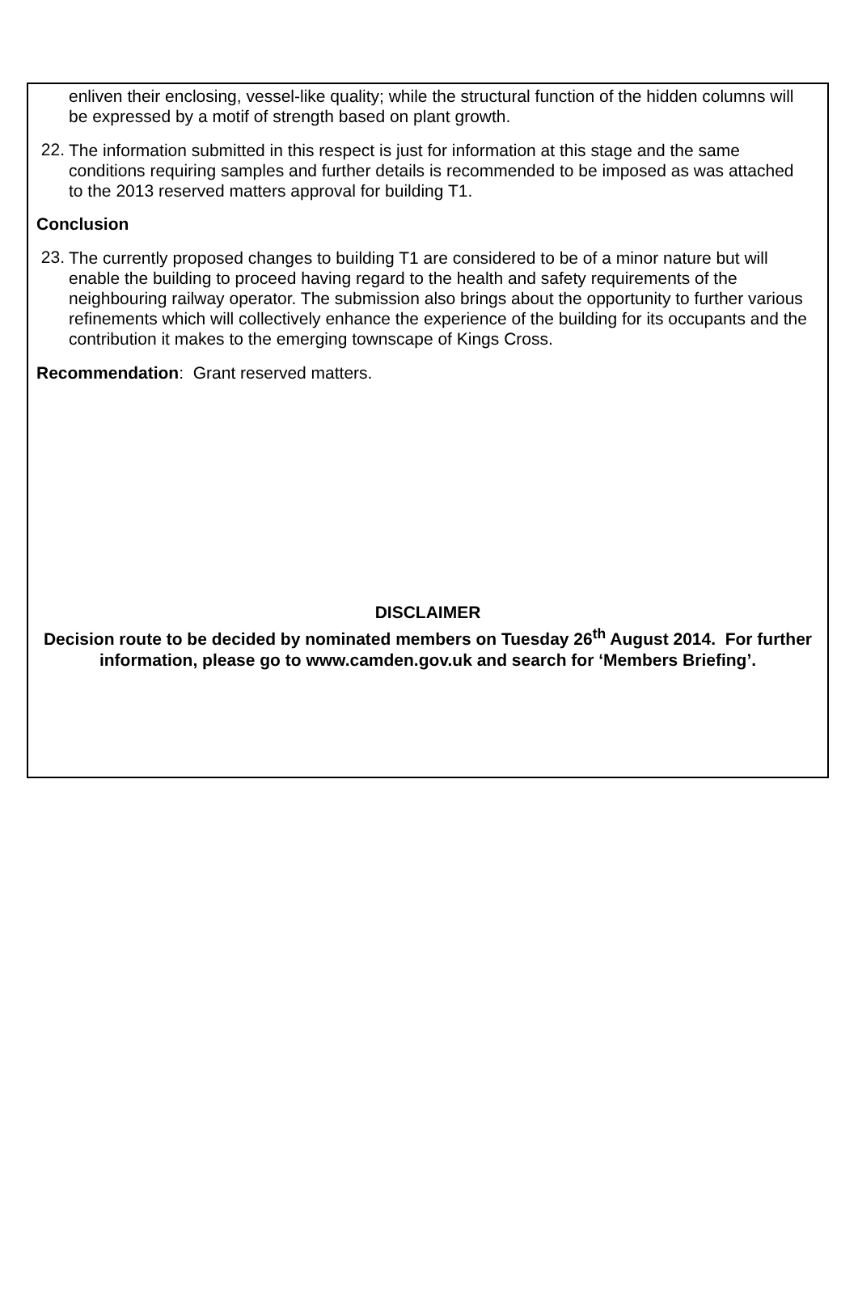enliven their enclosing, vessel-like quality; while the structural function of the hidden columns will be expressed by a motif of strength based on plant growth.
22.
The information submitted in this respect is just for information at this stage and the same conditions requiring samples and further details is recommended to be imposed as was attached to the 2013 reserved matters approval for building T1.
Conclusion
23.
The currently proposed changes to building T1 are considered to be of a minor nature but will enable the building to proceed having regard to the health and safety requirements of the neighbouring railway operator. The submission also brings about the opportunity to further various refinements which will collectively enhance the experience of the building for its occupants and the contribution it makes to the emerging townscape of Kings Cross.
Recommendation: Grant reserved matters.
DISCLAIMER
Decision route to be decided by nominated members on Tuesday 26<sup>th</sup> August 2014. For further information, please go to www.camden.gov.uk and search for ‘Members Briefing’.